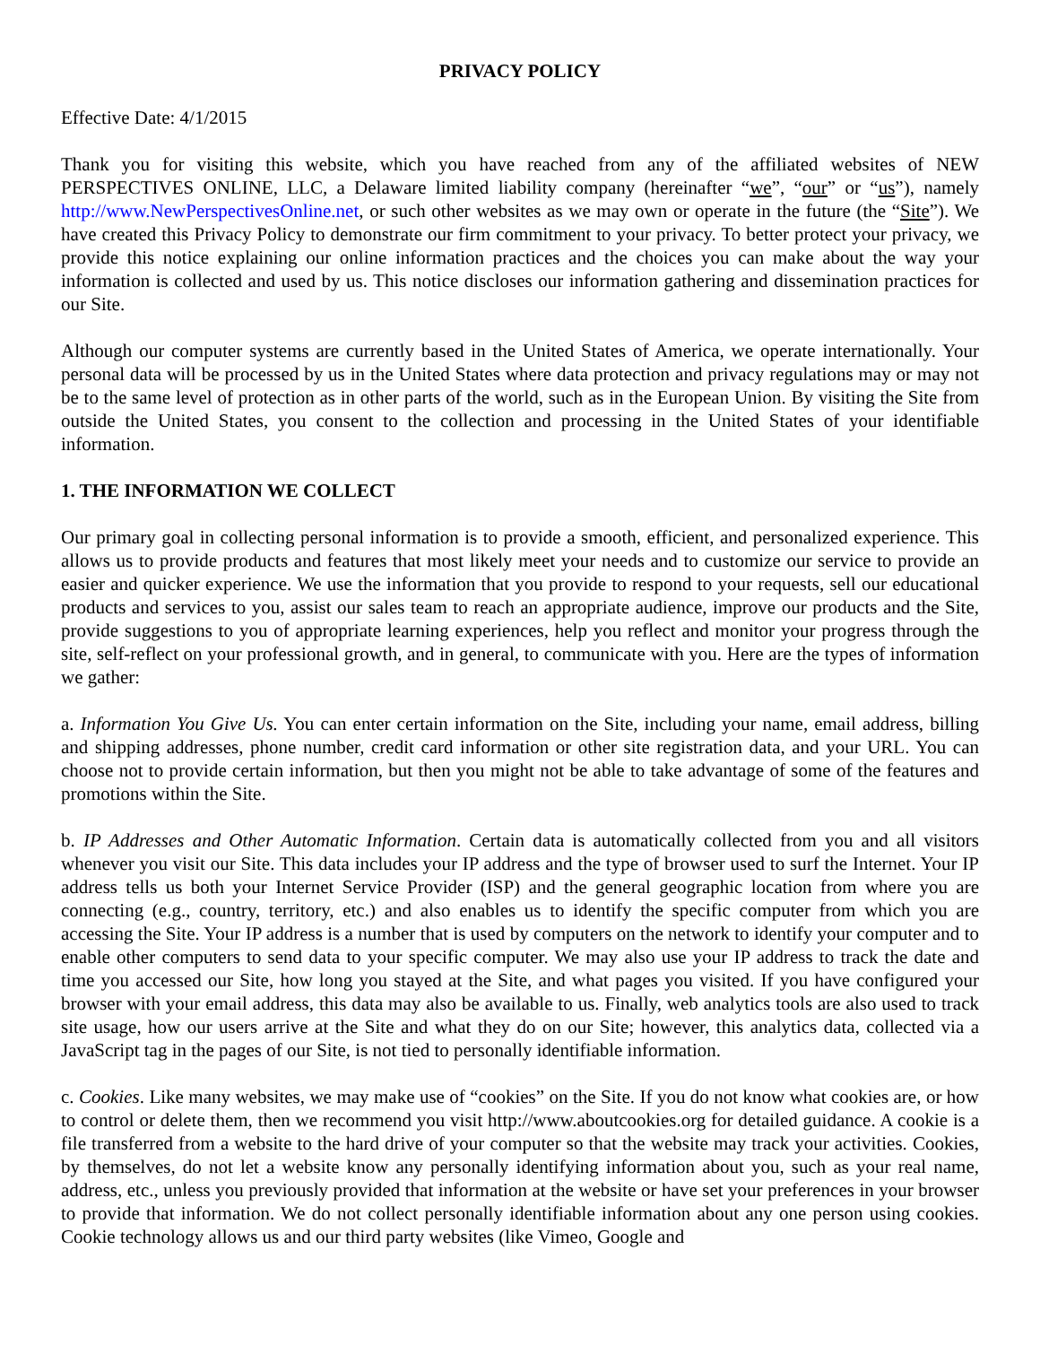PRIVACY POLICY
Effective Date: 4/1/2015
Thank you for visiting this website, which you have reached from any of the affiliated websites of NEW PERSPECTIVES ONLINE, LLC, a Delaware limited liability company (hereinafter “we”, “our” or “us”), namely http://www.NewPerspectivesOnline.net, or such other websites as we may own or operate in the future (the “Site”). We have created this Privacy Policy to demonstrate our firm commitment to your privacy. To better protect your privacy, we provide this notice explaining our online information practices and the choices you can make about the way your information is collected and used by us. This notice discloses our information gathering and dissemination practices for our Site.
Although our computer systems are currently based in the United States of America, we operate internationally. Your personal data will be processed by us in the United States where data protection and privacy regulations may or may not be to the same level of protection as in other parts of the world, such as in the European Union. By visiting the Site from outside the United States, you consent to the collection and processing in the United States of your identifiable information.
1. THE INFORMATION WE COLLECT
Our primary goal in collecting personal information is to provide a smooth, efficient, and personalized experience. This allows us to provide products and features that most likely meet your needs and to customize our service to provide an easier and quicker experience. We use the information that you provide to respond to your requests, sell our educational products and services to you, assist our sales team to reach an appropriate audience, improve our products and the Site, provide suggestions to you of appropriate learning experiences, help you reflect and monitor your progress through the site, self-reflect on your professional growth, and in general, to communicate with you. Here are the types of information we gather:
a. Information You Give Us. You can enter certain information on the Site, including your name, email address, billing and shipping addresses, phone number, credit card information or other site registration data, and your URL. You can choose not to provide certain information, but then you might not be able to take advantage of some of the features and promotions within the Site.
b. IP Addresses and Other Automatic Information. Certain data is automatically collected from you and all visitors whenever you visit our Site. This data includes your IP address and the type of browser used to surf the Internet. Your IP address tells us both your Internet Service Provider (ISP) and the general geographic location from where you are connecting (e.g., country, territory, etc.) and also enables us to identify the specific computer from which you are accessing the Site. Your IP address is a number that is used by computers on the network to identify your computer and to enable other computers to send data to your specific computer. We may also use your IP address to track the date and time you accessed our Site, how long you stayed at the Site, and what pages you visited. If you have configured your browser with your email address, this data may also be available to us. Finally, web analytics tools are also used to track site usage, how our users arrive at the Site and what they do on our Site; however, this analytics data, collected via a JavaScript tag in the pages of our Site, is not tied to personally identifiable information.
c. Cookies. Like many websites, we may make use of “cookies” on the Site. If you do not know what cookies are, or how to control or delete them, then we recommend you visit http://www.aboutcookies.org for detailed guidance. A cookie is a file transferred from a website to the hard drive of your computer so that the website may track your activities. Cookies, by themselves, do not let a website know any personally identifying information about you, such as your real name, address, etc., unless you previously provided that information at the website or have set your preferences in your browser to provide that information. We do not collect personally identifiable information about any one person using cookies. Cookie technology allows us and our third party websites (like Vimeo, Google and